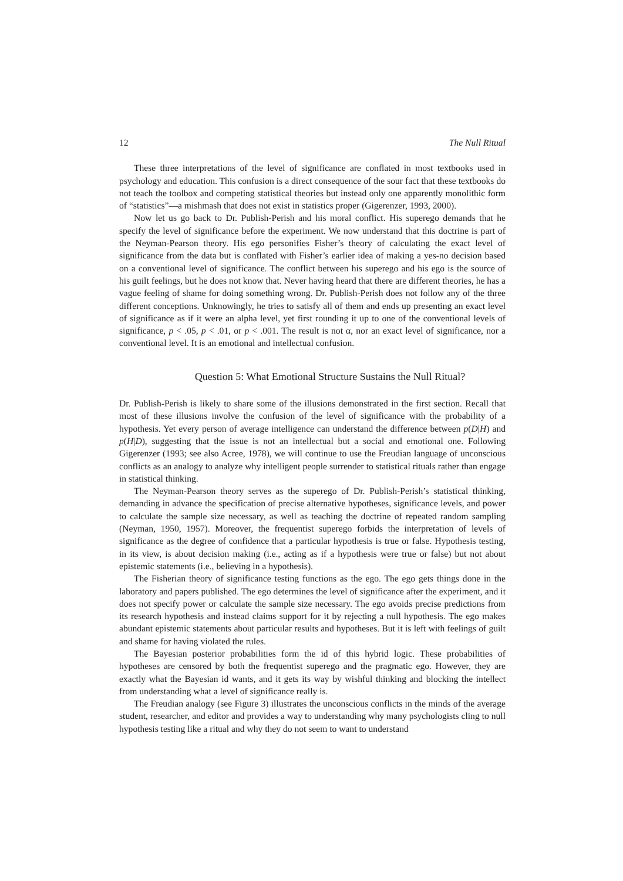12 The Null Ritual
These three interpretations of the level of significance are conflated in most textbooks used in psychology and education. This confusion is a direct consequence of the sour fact that these textbooks do not teach the toolbox and competing statistical theories but instead only one apparently monolithic form of “statistics”—a mishmash that does not exist in statistics proper (Gigerenzer, 1993, 2000).
Now let us go back to Dr. Publish-Perish and his moral conflict. His superego demands that he specify the level of significance before the experiment. We now understand that this doctrine is part of the Neyman-Pearson theory. His ego personifies Fisher’s theory of calculating the exact level of significance from the data but is conflated with Fisher’s earlier idea of making a yes-no decision based on a conventional level of significance. The conflict between his superego and his ego is the source of his guilt feelings, but he does not know that. Never having heard that there are different theories, he has a vague feeling of shame for doing something wrong. Dr. Publish-Perish does not follow any of the three different conceptions. Unknowingly, he tries to satisfy all of them and ends up presenting an exact level of significance as if it were an alpha level, yet first rounding it up to one of the conventional levels of significance, p < .05, p < .01, or p < .001. The result is not α, nor an exact level of significance, nor a conventional level. It is an emotional and intellectual confusion.
Question 5: What Emotional Structure Sustains the Null Ritual?
Dr. Publish-Perish is likely to share some of the illusions demonstrated in the first section. Recall that most of these illusions involve the confusion of the level of significance with the probability of a hypothesis. Yet every person of average intelligence can understand the difference between p(D|H) and p(H|D), suggesting that the issue is not an intellectual but a social and emotional one. Following Gigerenzer (1993; see also Acree, 1978), we will continue to use the Freudian language of unconscious conflicts as an analogy to analyze why intelligent people surrender to statistical rituals rather than engage in statistical thinking.
The Neyman-Pearson theory serves as the superego of Dr. Publish-Perish’s statistical thinking, demanding in advance the specification of precise alternative hypotheses, significance levels, and power to calculate the sample size necessary, as well as teaching the doctrine of repeated random sampling (Neyman, 1950, 1957). Moreover, the frequentist superego forbids the interpretation of levels of significance as the degree of confidence that a particular hypothesis is true or false. Hypothesis testing, in its view, is about decision making (i.e., acting as if a hypothesis were true or false) but not about epistemic statements (i.e., believing in a hypothesis).
The Fisherian theory of significance testing functions as the ego. The ego gets things done in the laboratory and papers published. The ego determines the level of significance after the experiment, and it does not specify power or calculate the sample size necessary. The ego avoids precise predictions from its research hypothesis and instead claims support for it by rejecting a null hypothesis. The ego makes abundant epistemic statements about particular results and hypotheses. But it is left with feelings of guilt and shame for having violated the rules.
The Bayesian posterior probabilities form the id of this hybrid logic. These probabilities of hypotheses are censored by both the frequentist superego and the pragmatic ego. However, they are exactly what the Bayesian id wants, and it gets its way by wishful thinking and blocking the intellect from understanding what a level of significance really is.
The Freudian analogy (see Figure 3) illustrates the unconscious conflicts in the minds of the average student, researcher, and editor and provides a way to understanding why many psychologists cling to null hypothesis testing like a ritual and why they do not seem to want to understand